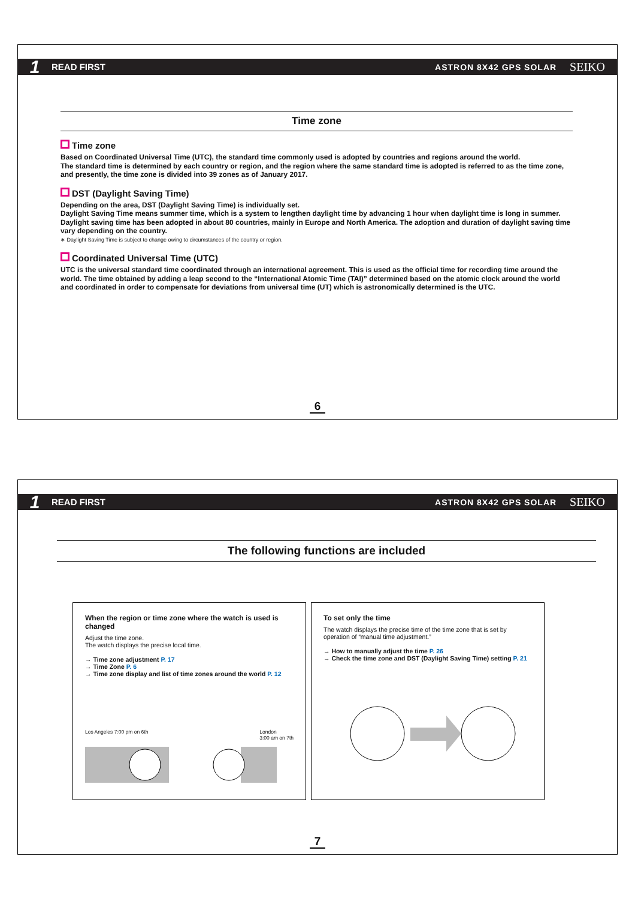1 READ FIRST ASTRON 8X42 GPS SOLAR SEIKO
Time zone
Time zone
Based on Coordinated Universal Time (UTC), the standard time commonly used is adopted by countries and regions around the world.
The standard time is determined by each country or region, and the region where the same standard time is adopted is referred to as the time zone, and presently, the time zone is divided into 39 zones as of January 2017.
DST (Daylight Saving Time)
Depending on the area, DST (Daylight Saving Time) is individually set.
Daylight Saving Time means summer time, which is a system to lengthen daylight time by advancing 1 hour when daylight time is long in summer.
Daylight saving time has been adopted in about 80 countries, mainly in Europe and North America. The adoption and duration of daylight saving time vary depending on the country.
∗ Daylight Saving Time is subject to change owing to circumstances of the country or region.
Coordinated Universal Time (UTC)
UTC is the universal standard time coordinated through an international agreement. This is used as the official time for recording time around the world. The time obtained by adding a leap second to the “International Atomic Time (TAI)” determined based on the atomic clock around the world and coordinated in order to compensate for deviations from universal time (UT) which is astronomically determined is the UTC.
6
1 READ FIRST ASTRON 8X42 GPS SOLAR SEIKO
The following functions are included
When the region or time zone where the watch is used is changed
Adjust the time zone.
The watch displays the precise local time.
→ Time zone adjustment P. 17
→ Time Zone P. 6
→ Time zone display and list of time zones around the world P. 12
Los Angeles 7:00 pm on 6th London
3:00 am on 7th
To set only the time
The watch displays the precise time of the time zone that is set by operation of “manual time adjustment.”
→ How to manually adjust the time P. 26
→ Check the time zone and DST (Daylight Saving Time) setting P. 21
7